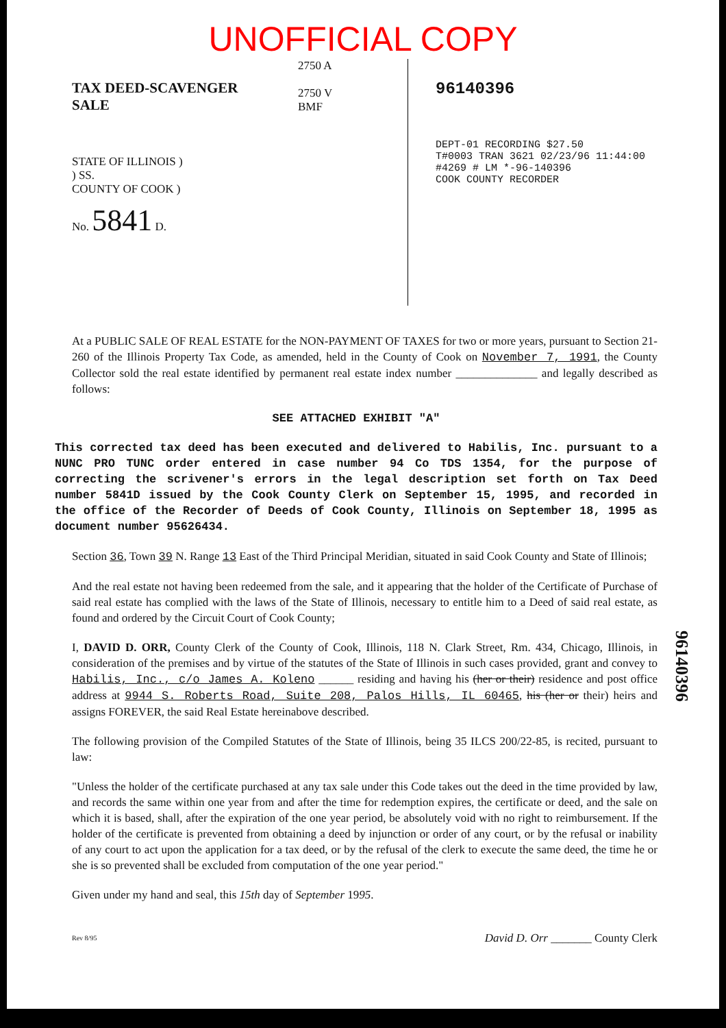UNOFFICIAL COPY
TAX DEED-SCAVENGER
SALE
STATE OF ILLINOIS )
) SS.
COUNTY OF COOK )
No. 5841 D.
2750 A
2750 V
BMF
96140396
DEPT-01 RECORDING $27.50
T#0003 TRAN 3621 02/23/96 11:44:00
#4269 # LM *-96-140396
COOK COUNTY RECORDER
At a PUBLIC SALE OF REAL ESTATE for the NON-PAYMENT OF TAXES for two or more years, pursuant to Section 21-260 of the Illinois Property Tax Code, as amended, held in the County of Cook on November 7, 1991, the County Collector sold the real estate identified by permanent real estate index number ______________ and legally described as follows:
SEE ATTACHED EXHIBIT "A"
This corrected tax deed has been executed and delivered to Habilis, Inc. pursuant to a NUNC PRO TUNC order entered in case number 94 Co TDS 1354, for the purpose of correcting the scrivener's errors in the legal description set forth on Tax Deed number 5841D issued by the Cook County Clerk on September 15, 1995, and recorded in the office of the Recorder of Deeds of Cook County, Illinois on September 18, 1995 as document number 95626434.
Section 36, Town 39 N. Range 13 East of the Third Principal Meridian, situated in said Cook County and State of Illinois;
And the real estate not having been redeemed from the sale, and it appearing that the holder of the Certificate of Purchase of said real estate has complied with the laws of the State of Illinois, necessary to entitle him to a Deed of said real estate, as found and ordered by the Circuit Court of Cook County;
I, DAVID D. ORR, County Clerk of the County of Cook, Illinois, 118 N. Clark Street, Rm. 434, Chicago, Illinois, in consideration of the premises and by virtue of the statutes of the State of Illinois in such cases provided, grant and convey to Habilis, Inc., c/o James A. Koleno ______ residing and having his (her or their) residence and post office address at 9944 S. Roberts Road, Suite 208, Palos Hills, IL 60465, his (her or their) heirs and assigns FOREVER, the said Real Estate hereinabove described.
The following provision of the Compiled Statutes of the State of Illinois, being 35 ILCS 200/22-85, is recited, pursuant to law:
"Unless the holder of the certificate purchased at any tax sale under this Code takes out the deed in the time provided by law, and records the same within one year from and after the time for redemption expires, the certificate or deed, and the sale on which it is based, shall, after the expiration of the one year period, be absolutely void with no right to reimbursement. If the holder of the certificate is prevented from obtaining a deed by injunction or order of any court, or by the refusal or inability of any court to act upon the application for a tax deed, or by the refusal of the clerk to execute the same deed, the time he or she is so prevented shall be excluded from computation of the one year period."
Given under my hand and seal, this 15th day of September 1995.
Rev 8/95 David D. Orr _______ County Clerk
96140396